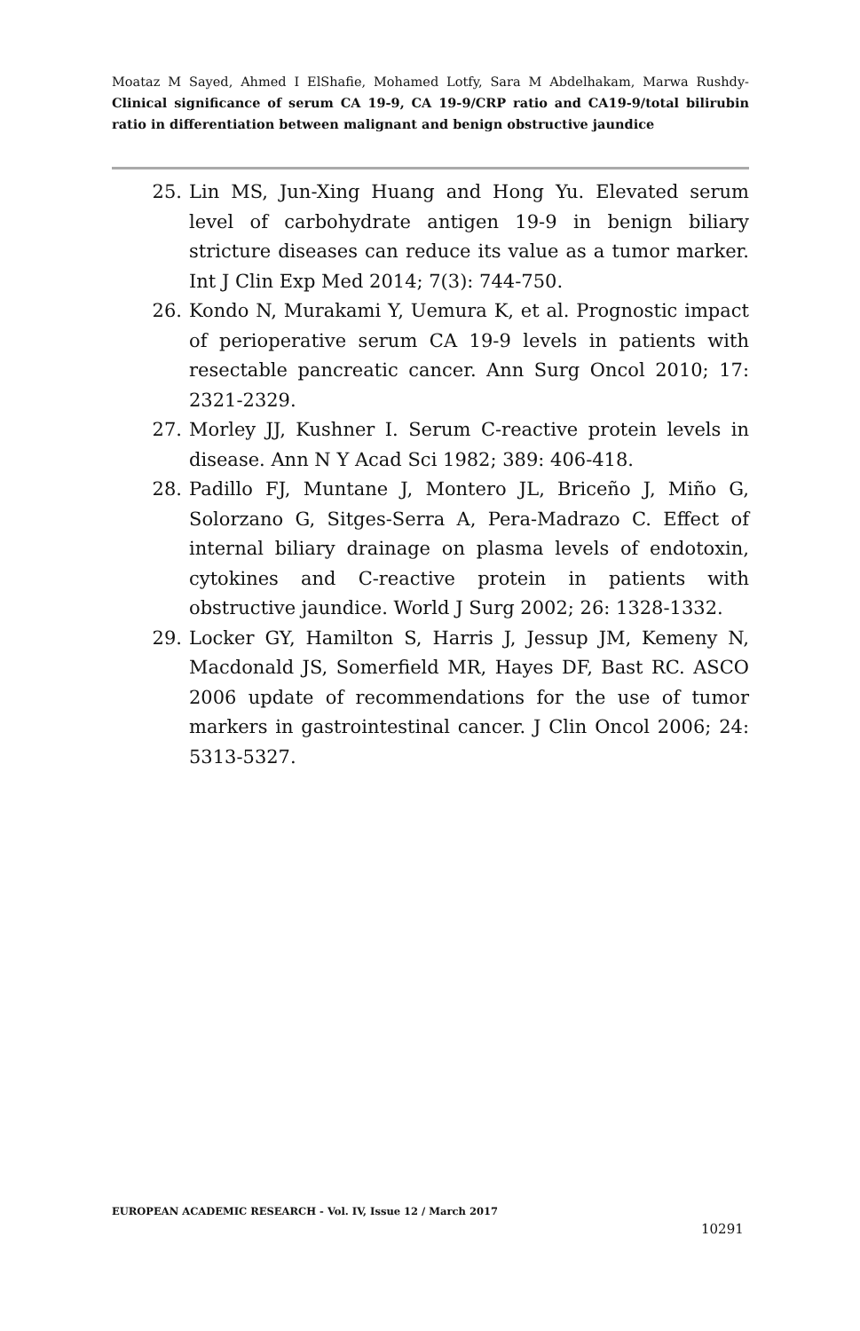Moataz M Sayed, Ahmed I ElShafie, Mohamed Lotfy, Sara M Abdelhakam, Marwa Rushdy- Clinical significance of serum CA 19-9, CA 19-9/CRP ratio and CA19-9/total bilirubin ratio in differentiation between malignant and benign obstructive jaundice
25. Lin MS, Jun-Xing Huang and Hong Yu. Elevated serum level of carbohydrate antigen 19-9 in benign biliary stricture diseases can reduce its value as a tumor marker. Int J Clin Exp Med 2014; 7(3): 744-750.
26. Kondo N, Murakami Y, Uemura K, et al. Prognostic impact of perioperative serum CA 19-9 levels in patients with resectable pancreatic cancer. Ann Surg Oncol 2010; 17: 2321-2329.
27. Morley JJ, Kushner I. Serum C-reactive protein levels in disease. Ann N Y Acad Sci 1982; 389: 406-418.
28. Padillo FJ, Muntane J, Montero JL, Briceño J, Miño G, Solorzano G, Sitges-Serra A, Pera-Madrazo C. Effect of internal biliary drainage on plasma levels of endotoxin, cytokines and C-reactive protein in patients with obstructive jaundice. World J Surg 2002; 26: 1328-1332.
29. Locker GY, Hamilton S, Harris J, Jessup JM, Kemeny N, Macdonald JS, Somerfield MR, Hayes DF, Bast RC. ASCO 2006 update of recommendations for the use of tumor markers in gastrointestinal cancer. J Clin Oncol 2006; 24: 5313-5327.
EUROPEAN ACADEMIC RESEARCH - Vol. IV, Issue 12 / March 2017
10291